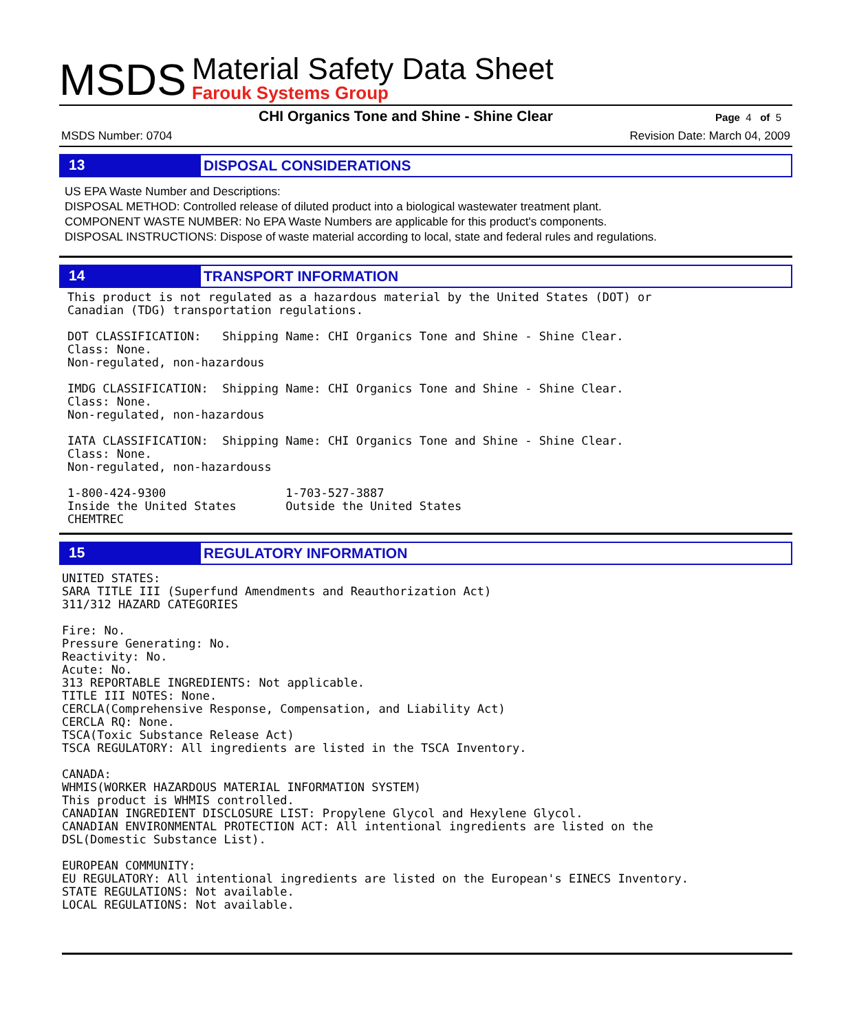MSDS
Material Safety Data Sheet
Farouk Systems Group
CHI Organics Tone and Shine - Shine Clear Page 4 of 5
MSDS Number: 0704 Revision Date: March 04, 2009
13
DISPOSAL CONSIDERATIONS
US EPA Waste Number and Descriptions:
DISPOSAL METHOD: Controlled release of diluted product into a biological wastewater treatment plant.
COMPONENT WASTE NUMBER: No EPA Waste Numbers are applicable for this product's components.
DISPOSAL INSTRUCTIONS: Dispose of waste material according to local, state and federal rules and regulations.
14
TRANSPORT INFORMATION
This product is not regulated as a hazardous material by the United States (DOT) or
Canadian (TDG) transportation regulations.

DOT CLASSIFICATION:   Shipping Name: CHI Organics Tone and Shine - Shine Clear.
Class: None.
Non-regulated, non-hazardous

IMDG CLASSIFICATION:  Shipping Name: CHI Organics Tone and Shine - Shine Clear.
Class: None.
Non-regulated, non-hazardous

IATA CLASSIFICATION:  Shipping Name: CHI Organics Tone and Shine - Shine Clear.
Class: None.
Non-regulated, non-hazardouss

1-800-424-9300                 1-703-527-3887
Inside the United States       Outside the United States
CHEMTREC
15
REGULATORY INFORMATION
UNITED STATES:
SARA TITLE III (Superfund Amendments and Reauthorization Act)
311/312 HAZARD CATEGORIES

Fire: No.
Pressure Generating: No.
Reactivity: No.
Acute: No.
313 REPORTABLE INGREDIENTS: Not applicable.
TITLE III NOTES: None.
CERCLA(Comprehensive Response, Compensation, and Liability Act)
CERCLA RQ: None.
TSCA(Toxic Substance Release Act)
TSCA REGULATORY: All ingredients are listed in the TSCA Inventory.

CANADA:
WHMIS(WORKER HAZARDOUS MATERIAL INFORMATION SYSTEM)
This product is WHMIS controlled.
CANADIAN INGREDIENT DISCLOSURE LIST: Propylene Glycol and Hexylene Glycol.
CANADIAN ENVIRONMENTAL PROTECTION ACT: All intentional ingredients are listed on the
DSL(Domestic Substance List).

EUROPEAN COMMUNITY:
EU REGULATORY: All intentional ingredients are listed on the European's EINECS Inventory.
STATE REGULATIONS: Not available.
LOCAL REGULATIONS: Not available.